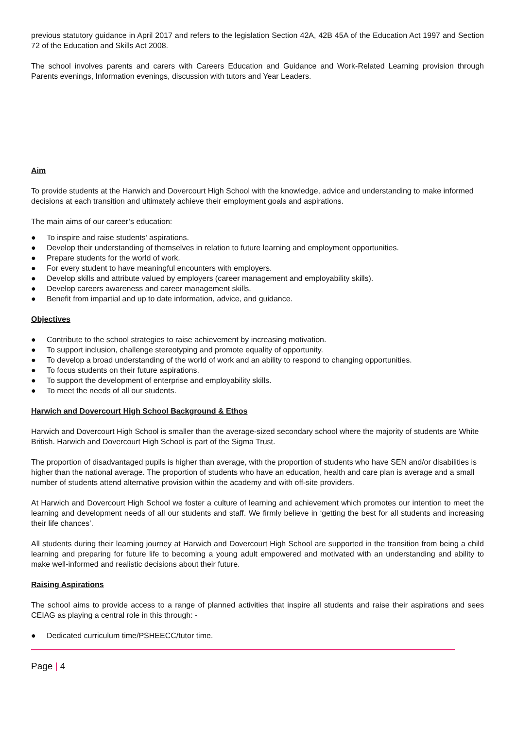previous statutory guidance in April 2017 and refers to the legislation Section 42A, 42B 45A of the Education Act 1997 and Section 72 of the Education and Skills Act 2008.
The school involves parents and carers with Careers Education and Guidance and Work-Related Learning provision through Parents evenings, Information evenings, discussion with tutors and Year Leaders.
Aim
To provide students at the Harwich and Dovercourt High School with the knowledge, advice and understanding to make informed decisions at each transition and ultimately achieve their employment goals and aspirations.
The main aims of our career’s education:
● To inspire and raise students’ aspirations.
● Develop their understanding of themselves in relation to future learning and employment opportunities.
● Prepare students for the world of work.
● For every student to have meaningful encounters with employers.
● Develop skills and attribute valued by employers (career management and employability skills).
● Develop careers awareness and career management skills.
● Benefit from impartial and up to date information, advice, and guidance.
Objectives
● Contribute to the school strategies to raise achievement by increasing motivation.
● To support inclusion, challenge stereotyping and promote equality of opportunity.
● To develop a broad understanding of the world of work and an ability to respond to changing opportunities.
● To focus students on their future aspirations.
● To support the development of enterprise and employability skills.
● To meet the needs of all our students.
Harwich and Dovercourt High School Background & Ethos
Harwich and Dovercourt High School is smaller than the average-sized secondary school where the majority of students are White British. Harwich and Dovercourt High School is part of the Sigma Trust.
The proportion of disadvantaged pupils is higher than average, with the proportion of students who have SEN and/or disabilities is higher than the national average. The proportion of students who have an education, health and care plan is average and a small number of students attend alternative provision within the academy and with off-site providers.
At Harwich and Dovercourt High School we foster a culture of learning and achievement which promotes our intention to meet the learning and development needs of all our students and staff. We firmly believe in ‘getting the best for all students and increasing their life chances’.
All students during their learning journey at Harwich and Dovercourt High School are supported in the transition from being a child learning and preparing for future life to becoming a young adult empowered and motivated with an understanding and ability to make well-informed and realistic decisions about their future.
Raising Aspirations
The school aims to provide access to a range of planned activities that inspire all students and raise their aspirations and sees CEIAG as playing a central role in this through: -
● Dedicated curriculum time/PSHEECC/tutor time.
Page | 4